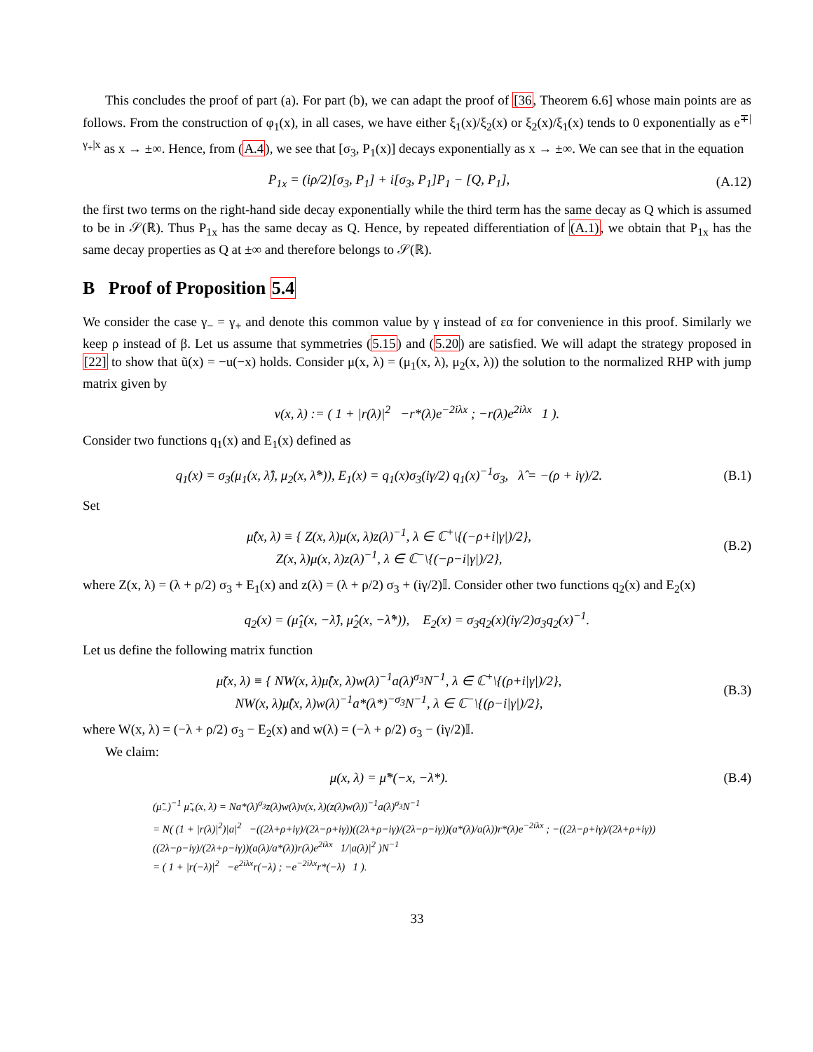This concludes the proof of part (a). For part (b), we can adapt the proof of [36, Theorem 6.6] whose main points are as follows. From the construction of φ<sub>1</sub>(x), in all cases, we have either ξ<sub>1</sub>(x)/ξ<sub>2</sub>(x) or ξ<sub>2</sub>(x)/ξ<sub>1</sub>(x) tends to 0 exponentially as e<sup>∓|γ<sub>+</sub>|x</sup> as x → ±∞. Hence, from (A.4), we see that [σ<sub>3</sub>, P<sub>1</sub>(x)] decays exponentially as x → ±∞. We can see that in the equation
P<sub>1x</sub> = (iρ/2)[σ<sub>3</sub>, P<sub>1</sub>] + i[σ<sub>3</sub>, P<sub>1</sub>]P<sub>1</sub> − [Q, P<sub>1</sub>],
(A.12)
the first two terms on the right-hand side decay exponentially while the third term has the same decay as Q which is assumed to be in 𝒮(ℝ). Thus P<sub>1x</sub> has the same decay as Q. Hence, by repeated differentiation of (A.1), we obtain that P<sub>1x</sub> has the same decay properties as Q at ±∞ and therefore belongs to 𝒮(ℝ).
B Proof of Proposition 5.4
We consider the case γ<sub>−</sub> = γ<sub>+</sub> and denote this common value by γ instead of εα for convenience in this proof. Similarly we keep ρ instead of β. Let us assume that symmetries (5.15) and (5.20) are satisfied. We will adapt the strategy proposed in [22] to show that ũ(x) = −u(−x) holds. Consider μ(x, λ) = (μ<sub>1</sub>(x, λ), μ<sub>2</sub>(x, λ)) the solution to the normalized RHP with jump matrix given by
v(x, λ) := ( 1 + |r(λ)|<sup>2</sup> −r*(λ)e<sup>−2iλx</sup> ; −r(λ)e<sup>2iλx</sup> 1 ).
Consider two functions q<sub>1</sub>(x) and E<sub>1</sub>(x) defined as
q<sub>1</sub>(x) = σ<sub>3</sub>(μ<sub>1</sub>(x, λ̂), μ<sub>2</sub>(x, λ̂*)), E<sub>1</sub>(x) = q<sub>1</sub>(x)σ<sub>3</sub>(iγ/2) q<sub>1</sub>(x)<sup>−1</sup>σ<sub>3</sub>, λ̂ = −(ρ + iγ)/2.
(B.1)
Set
μ̂(x, λ) ≡ { Z(x, λ)μ(x, λ)z(λ)<sup>−1</sup>, λ ∈ ℂ<sup>+</sup>\{(−ρ+i|γ|)/2},
Z(x, λ)μ(x, λ)z(λ)<sup>−1</sup>, λ ∈ ℂ<sup>−</sup>\{(−ρ−i|γ|)/2},
(B.2)
where Z(x, λ) = (λ + ρ/2) σ<sub>3</sub> + E<sub>1</sub>(x) and z(λ) = (λ + ρ/2) σ<sub>3</sub> + (iγ/2)𝕀. Consider other two functions q<sub>2</sub>(x) and E<sub>2</sub>(x)
q<sub>2</sub>(x) = (μ̂<sub>1</sub>(x, −λ̂), μ̂<sub>2</sub>(x, −λ̂*)), E<sub>2</sub>(x) = σ<sub>3</sub>q<sub>2</sub>(x)(iγ/2)σ<sub>3</sub>q<sub>2</sub>(x)<sup>−1</sup>.
Let us define the following matrix function
μ̃(x, λ) ≡ { NW(x, λ)μ̂(x, λ)w(λ)<sup>−1</sup>a(λ)<sup>σ<sub>3</sub></sup>N<sup>−1</sup>, λ ∈ ℂ<sup>+</sup>\{(ρ+i|γ|)/2},
NW(x, λ)μ̂(x, λ)w(λ)<sup>−1</sup>a*(λ*)<sup>−σ<sub>3</sub></sup>N<sup>−1</sup>, λ ∈ ℂ<sup>−</sup>\{(ρ−i|γ|)/2},
(B.3)
where W(x, λ) = (−λ + ρ/2) σ<sub>3</sub> − E<sub>2</sub>(x) and w(λ) = (−λ + ρ/2) σ<sub>3</sub> − (iγ/2)𝕀.
We claim:
μ(x, λ) = μ̃*(−x, −λ*). (B.4)
(μ̃<sub>−</sub>)<sup>−1</sup> μ̃<sub>+</sub>(x, λ) = Na*(λ)<sup>σ<sub>3</sub></sup>z(λ)w(λ)v(x, λ)(z(λ)w(λ))<sup>−1</sup>a(λ)<sup>σ<sub>3</sub></sup>N<sup>−1</sup>
= N( (1 + |r(λ)|<sup>2</sup>)|a|<sup>2</sup> −((2λ+ρ+iγ)/(2λ−ρ+iγ))((2λ+ρ−iγ)/(2λ−ρ−iγ))(a*(λ)/a(λ))r*(λ)e<sup>−2iλx</sup> ; −((2λ−ρ+iγ)/(2λ+ρ+iγ))((2λ−ρ−iγ)/(2λ+ρ−iγ))(a(λ)/a*(λ))r(λ)e<sup>2iλx</sup> 1/|a(λ)|<sup>2</sup> )N<sup>−1</sup>
= ( 1 + |r(−λ)|<sup>2</sup> −e<sup>2iλx</sup>r(−λ) ; −e<sup>−2iλx</sup>r*(−λ) 1 ).
33